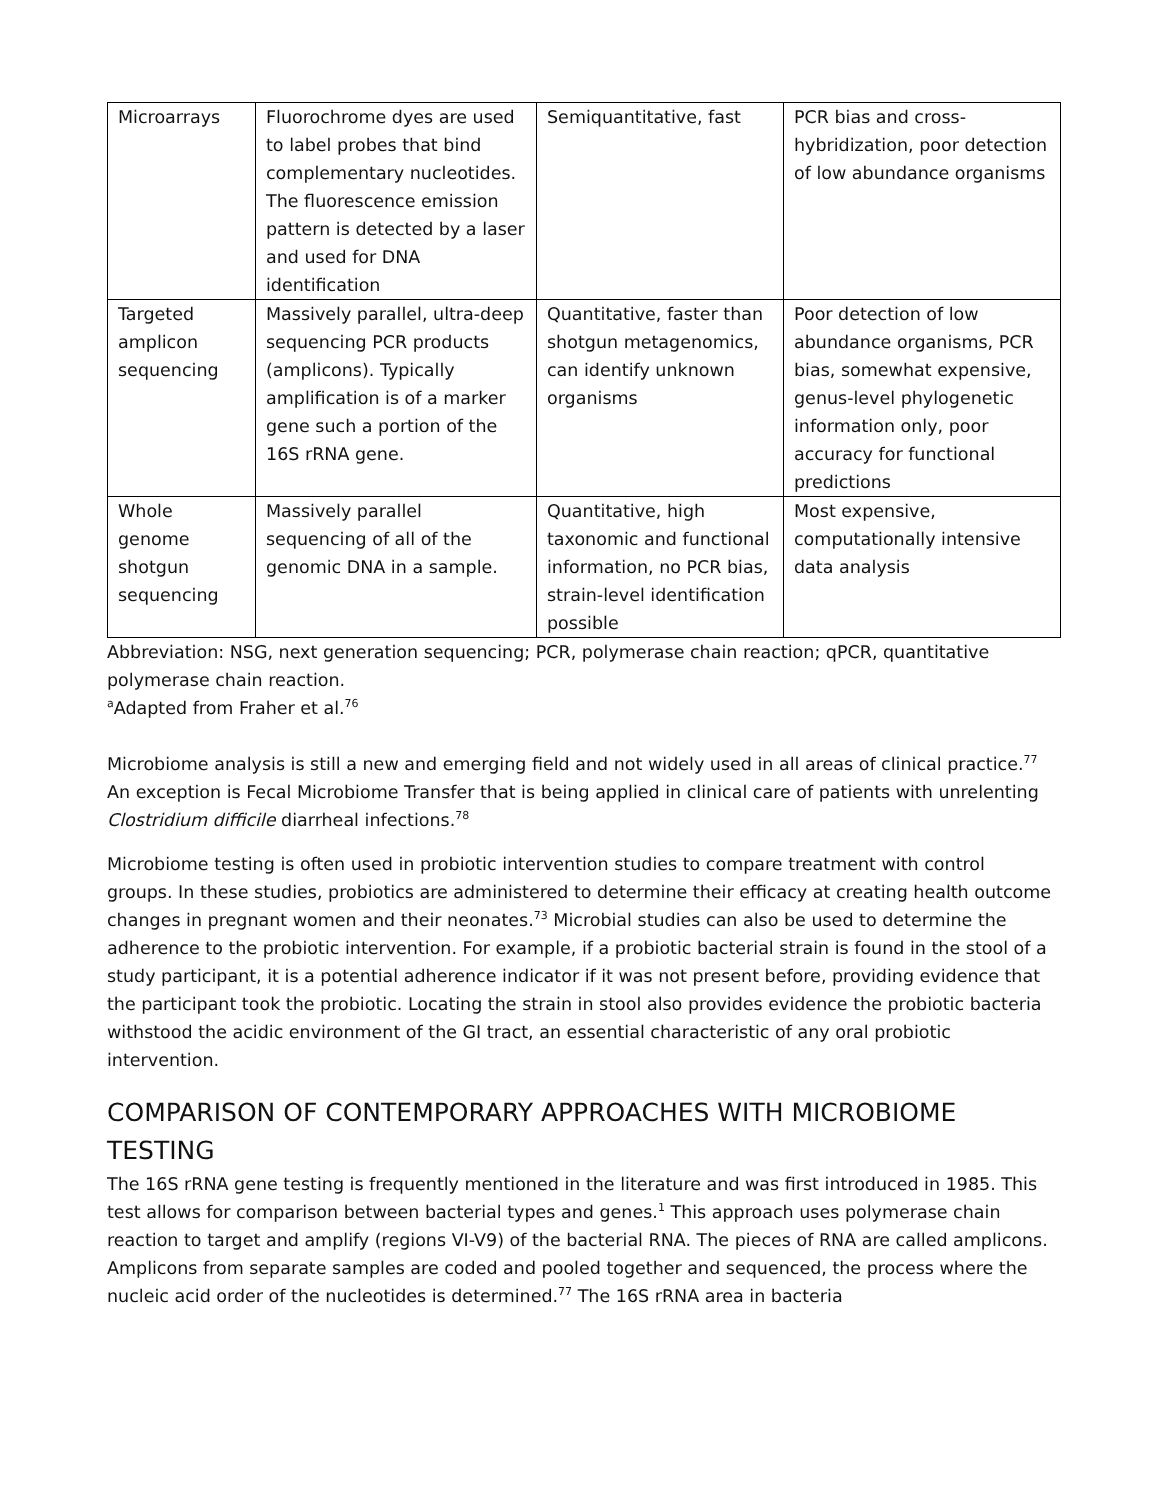| Microarrays | Fluorochrome dyes are used to label probes that bind complementary nucleotides. The fluorescence emission pattern is detected by a laser and used for DNA identification | Semiquantitative, fast | PCR bias and cross-hybridization, poor detection of low abundance organisms |
| Targeted amplicon sequencing | Massively parallel, ultra-deep sequencing PCR products (amplicons). Typically amplification is of a marker gene such a portion of the 16S rRNA gene. | Quantitative, faster than shotgun metagenomics, can identify unknown organisms | Poor detection of low abundance organisms, PCR bias, somewhat expensive, genus-level phylogenetic information only, poor accuracy for functional predictions |
| Whole genome shotgun sequencing | Massively parallel sequencing of all of the genomic DNA in a sample. | Quantitative, high taxonomic and functional information, no PCR bias, strain-level identification possible | Most expensive, computationally intensive data analysis |
Abbreviation: NSG, next generation sequencing; PCR, polymerase chain reaction; qPCR, quantitative polymerase chain reaction.
<sup>a</sup> Adapted from Fraher et al.<sup>76</sup>
Microbiome analysis is still a new and emerging field and not widely used in all areas of clinical practice.<sup>77</sup> An exception is Fecal Microbiome Transfer that is being applied in clinical care of patients with unrelenting Clostridium difficile diarrheal infections.<sup>78</sup>
Microbiome testing is often used in probiotic intervention studies to compare treatment with control groups. In these studies, probiotics are administered to determine their efficacy at creating health outcome changes in pregnant women and their neonates.<sup>73</sup> Microbial studies can also be used to determine the adherence to the probiotic intervention. For example, if a probiotic bacterial strain is found in the stool of a study participant, it is a potential adherence indicator if it was not present before, providing evidence that the participant took the probiotic. Locating the strain in stool also provides evidence the probiotic bacteria withstood the acidic environment of the GI tract, an essential characteristic of any oral probiotic intervention.
COMPARISON OF CONTEMPORARY APPROACHES WITH MICROBIOME TESTING
The 16S rRNA gene testing is frequently mentioned in the literature and was first introduced in 1985. This test allows for comparison between bacterial types and genes.<sup>1</sup> This approach uses polymerase chain reaction to target and amplify (regions VI-V9) of the bacterial RNA. The pieces of RNA are called amplicons. Amplicons from separate samples are coded and pooled together and sequenced, the process where the nucleic acid order of the nucleotides is determined.<sup>77</sup> The 16S rRNA area in bacteria